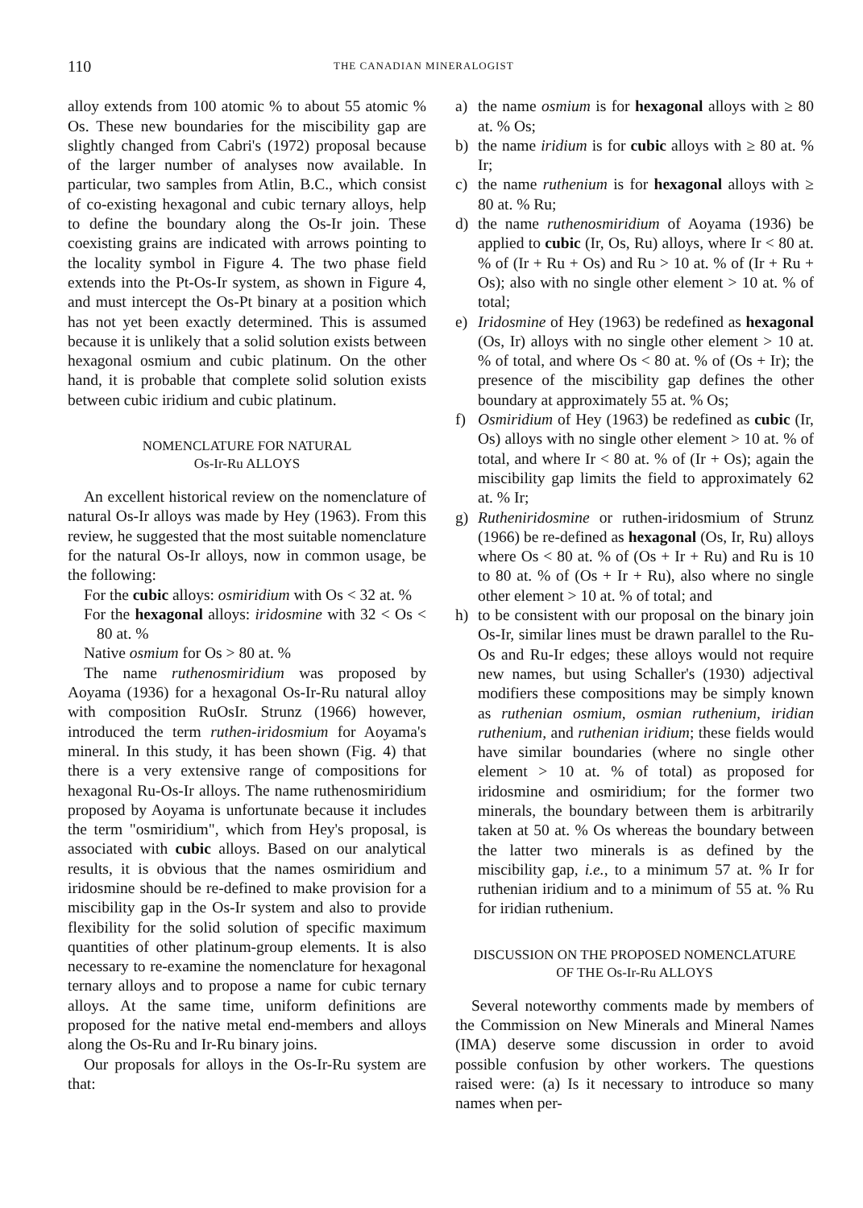110 THE CANADIAN MINERALOGIST
alloy extends from 100 atomic % to about 55 atomic % Os. These new boundaries for the miscibility gap are slightly changed from Cabri's (1972) proposal because of the larger number of analyses now available. In particular, two samples from Atlin, B.C., which consist of co-existing hexagonal and cubic ternary alloys, help to define the boundary along the Os-Ir join. These coexisting grains are indicated with arrows pointing to the locality symbol in Figure 4. The two phase field extends into the Pt-Os-Ir system, as shown in Figure 4, and must intercept the Os-Pt binary at a position which has not yet been exactly determined. This is assumed because it is unlikely that a solid solution exists between hexagonal osmium and cubic platinum. On the other hand, it is probable that complete solid solution exists between cubic iridium and cubic platinum.
NOMENCLATURE FOR NATURAL
Os-Ir-Ru ALLOYS
An excellent historical review on the nomenclature of natural Os-Ir alloys was made by Hey (1963). From this review, he suggested that the most suitable nomenclature for the natural Os-Ir alloys, now in common usage, be the following:
For the cubic alloys: osmiridium with Os < 32 at. %
For the hexagonal alloys: iridosmine with 32 < Os < 80 at. %
Native osmium for Os > 80 at. %
The name ruthenosmiridium was proposed by Aoyama (1936) for a hexagonal Os-Ir-Ru natural alloy with composition RuOsIr. Strunz (1966) however, introduced the term ruthen-iridosmium for Aoyama's mineral. In this study, it has been shown (Fig. 4) that there is a very extensive range of compositions for hexagonal Ru-Os-Ir alloys. The name ruthenosmiridium proposed by Aoyama is unfortunate because it includes the term "osmiridium", which from Hey's proposal, is associated with cubic alloys. Based on our analytical results, it is obvious that the names osmiridium and iridosmine should be re-defined to make provision for a miscibility gap in the Os-Ir system and also to provide flexibility for the solid solution of specific maximum quantities of other platinum-group elements. It is also necessary to re-examine the nomenclature for hexagonal ternary alloys and to propose a name for cubic ternary alloys. At the same time, uniform definitions are proposed for the native metal end-members and alloys along the Os-Ru and Ir-Ru binary joins.
Our proposals for alloys in the Os-Ir-Ru system are that:
a) the name osmium is for hexagonal alloys with ≥ 80 at. % Os;
b) the name iridium is for cubic alloys with ≥ 80 at. % Ir;
c) the name ruthenium is for hexagonal alloys with ≥ 80 at. % Ru;
d) the name ruthenosmiridium of Aoyama (1936) be applied to cubic (Ir, Os, Ru) alloys, where Ir < 80 at. % of (Ir + Ru + Os) and Ru > 10 at. % of (Ir + Ru + Os); also with no single other element > 10 at. % of total;
e) Iridosmine of Hey (1963) be redefined as hexagonal (Os, Ir) alloys with no single other element > 10 at. % of total, and where Os < 80 at. % of (Os + Ir); the presence of the miscibility gap defines the other boundary at approximately 55 at. % Os;
f) Osmiridium of Hey (1963) be redefined as cubic (Ir, Os) alloys with no single other element > 10 at. % of total, and where Ir < 80 at. % of (Ir + Os); again the miscibility gap limits the field to approximately 62 at. % Ir;
g) Rutheniridosmine or ruthen-iridosmium of Strunz (1966) be re-defined as hexagonal (Os, Ir, Ru) alloys where Os < 80 at. % of (Os + Ir + Ru) and Ru is 10 to 80 at. % of (Os + Ir + Ru), also where no single other element > 10 at. % of total; and
h) to be consistent with our proposal on the binary join Os-Ir, similar lines must be drawn parallel to the Ru-Os and Ru-Ir edges; these alloys would not require new names, but using Schaller's (1930) adjectival modifiers these compositions may be simply known as ruthenian osmium, osmian ruthenium, iridian ruthenium, and ruthenian iridium; these fields would have similar boundaries (where no single other element > 10 at. % of total) as proposed for iridosmine and osmiridium; for the former two minerals, the boundary between them is arbitrarily taken at 50 at. % Os whereas the boundary between the latter two minerals is as defined by the miscibility gap, i.e., to a minimum 57 at. % Ir for ruthenian iridium and to a minimum of 55 at. % Ru for iridian ruthenium.
DISCUSSION ON THE PROPOSED NOMENCLATURE
OF THE Os-Ir-Ru ALLOYS
Several noteworthy comments made by members of the Commission on New Minerals and Mineral Names (IMA) deserve some discussion in order to avoid possible confusion by other workers. The questions raised were: (a) Is it necessary to introduce so many names when per-